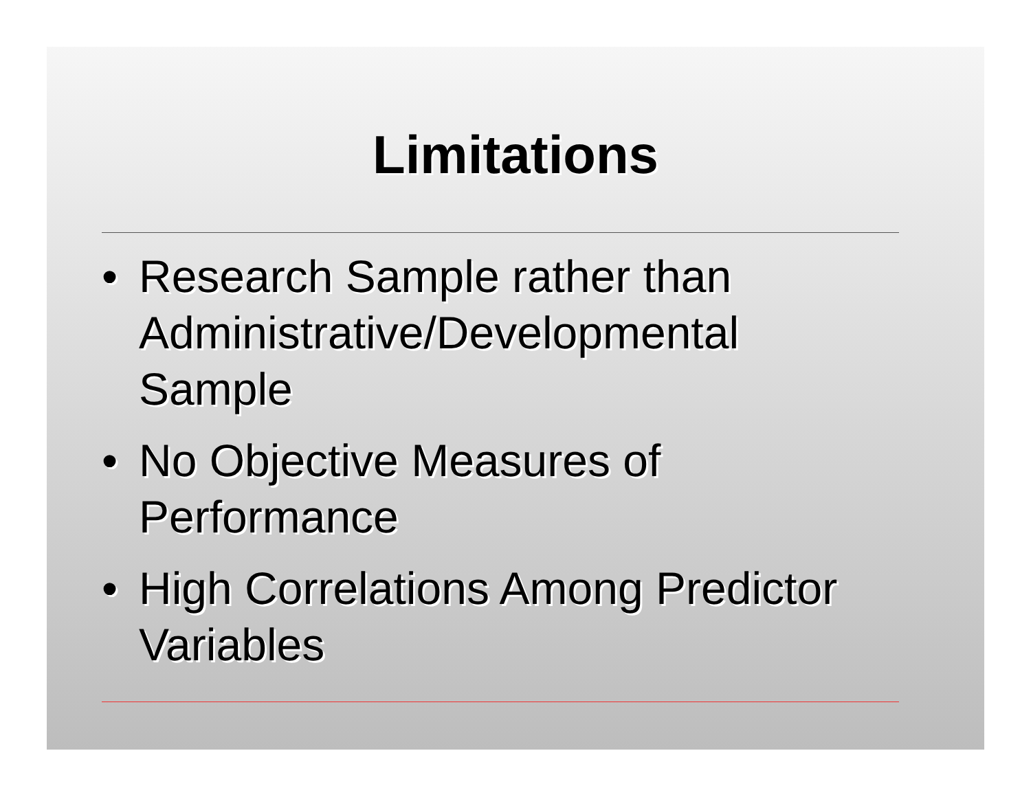Limitations
• Research Sample rather than Administrative/Developmental Sample
• No Objective Measures of Performance
• High Correlations Among Predictor Variables